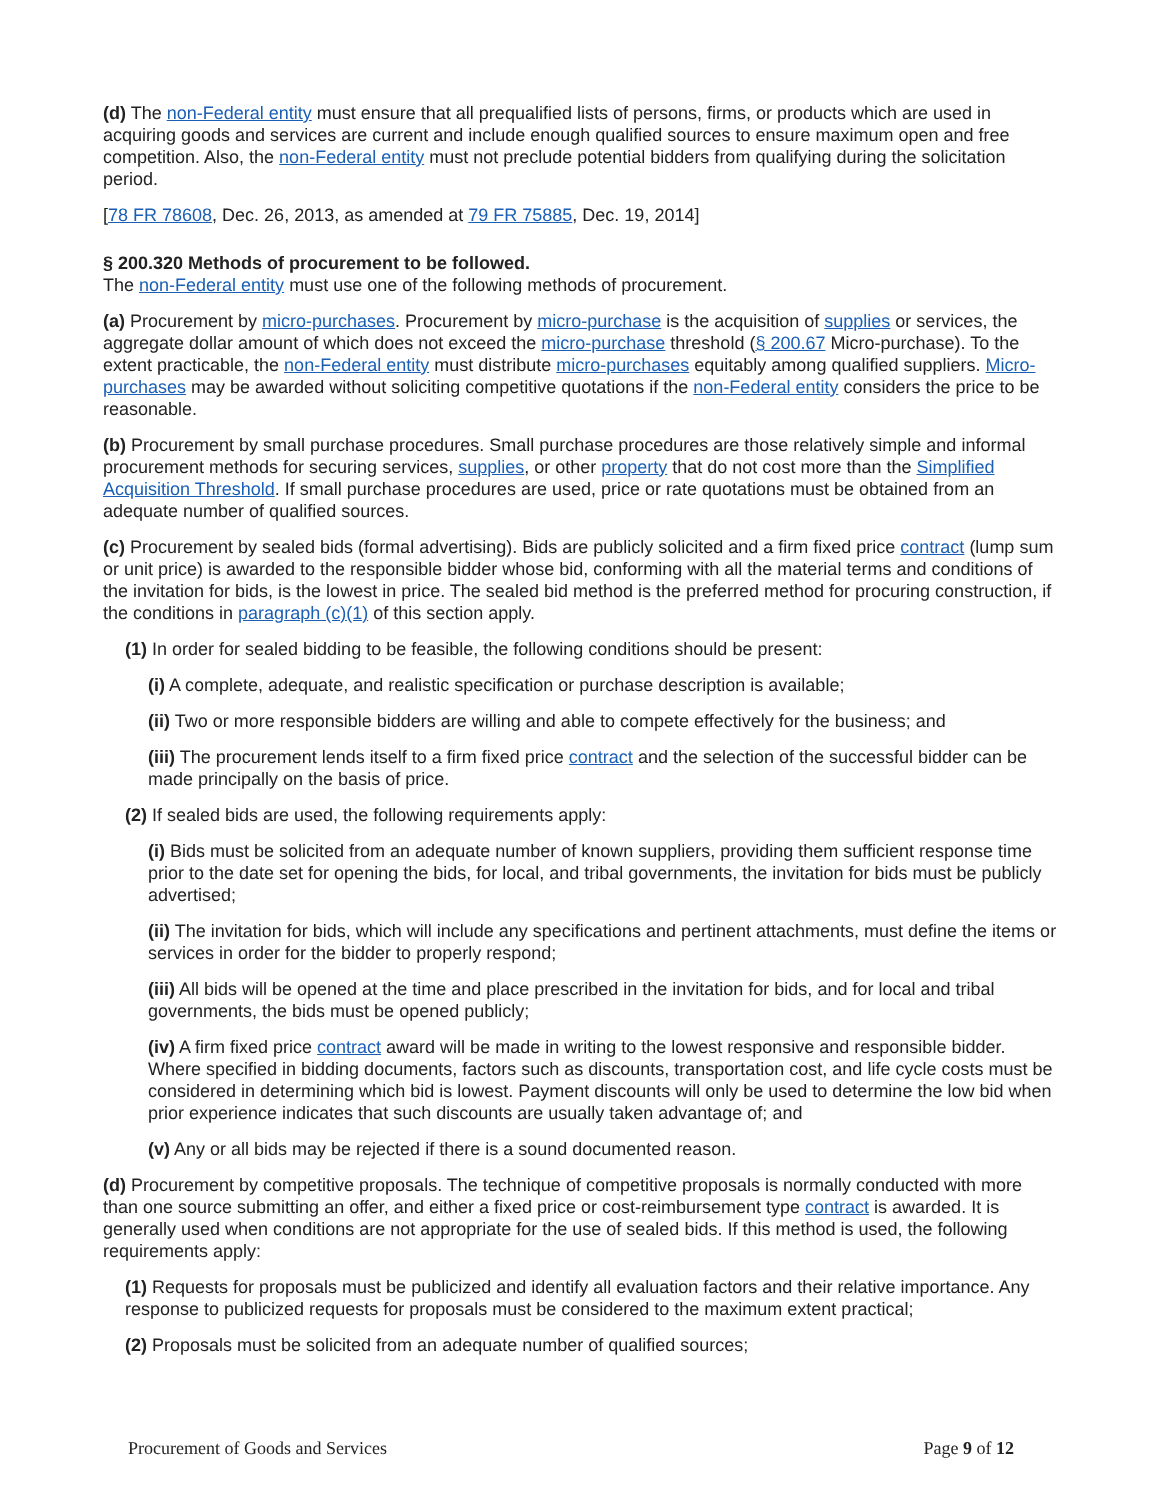(d) The non-Federal entity must ensure that all prequalified lists of persons, firms, or products which are used in acquiring goods and services are current and include enough qualified sources to ensure maximum open and free competition. Also, the non-Federal entity must not preclude potential bidders from qualifying during the solicitation period.
[78 FR 78608, Dec. 26, 2013, as amended at 79 FR 75885, Dec. 19, 2014]
§ 200.320 Methods of procurement to be followed.
The non-Federal entity must use one of the following methods of procurement.
(a) Procurement by micro-purchases. Procurement by micro-purchase is the acquisition of supplies or services, the aggregate dollar amount of which does not exceed the micro-purchase threshold (§ 200.67 Micro-purchase). To the extent practicable, the non-Federal entity must distribute micro-purchases equitably among qualified suppliers. Micro-purchases may be awarded without soliciting competitive quotations if the non-Federal entity considers the price to be reasonable.
(b) Procurement by small purchase procedures. Small purchase procedures are those relatively simple and informal procurement methods for securing services, supplies, or other property that do not cost more than the Simplified Acquisition Threshold. If small purchase procedures are used, price or rate quotations must be obtained from an adequate number of qualified sources.
(c) Procurement by sealed bids (formal advertising). Bids are publicly solicited and a firm fixed price contract (lump sum or unit price) is awarded to the responsible bidder whose bid, conforming with all the material terms and conditions of the invitation for bids, is the lowest in price. The sealed bid method is the preferred method for procuring construction, if the conditions in paragraph (c)(1) of this section apply.
(1) In order for sealed bidding to be feasible, the following conditions should be present:
(i) A complete, adequate, and realistic specification or purchase description is available;
(ii) Two or more responsible bidders are willing and able to compete effectively for the business; and
(iii) The procurement lends itself to a firm fixed price contract and the selection of the successful bidder can be made principally on the basis of price.
(2) If sealed bids are used, the following requirements apply:
(i) Bids must be solicited from an adequate number of known suppliers, providing them sufficient response time prior to the date set for opening the bids, for local, and tribal governments, the invitation for bids must be publicly advertised;
(ii) The invitation for bids, which will include any specifications and pertinent attachments, must define the items or services in order for the bidder to properly respond;
(iii) All bids will be opened at the time and place prescribed in the invitation for bids, and for local and tribal governments, the bids must be opened publicly;
(iv) A firm fixed price contract award will be made in writing to the lowest responsive and responsible bidder. Where specified in bidding documents, factors such as discounts, transportation cost, and life cycle costs must be considered in determining which bid is lowest. Payment discounts will only be used to determine the low bid when prior experience indicates that such discounts are usually taken advantage of; and
(v) Any or all bids may be rejected if there is a sound documented reason.
(d) Procurement by competitive proposals. The technique of competitive proposals is normally conducted with more than one source submitting an offer, and either a fixed price or cost-reimbursement type contract is awarded. It is generally used when conditions are not appropriate for the use of sealed bids. If this method is used, the following requirements apply:
(1) Requests for proposals must be publicized and identify all evaluation factors and their relative importance. Any response to publicized requests for proposals must be considered to the maximum extent practical;
(2) Proposals must be solicited from an adequate number of qualified sources;
Procurement of Goods and Services Page 9 of 12